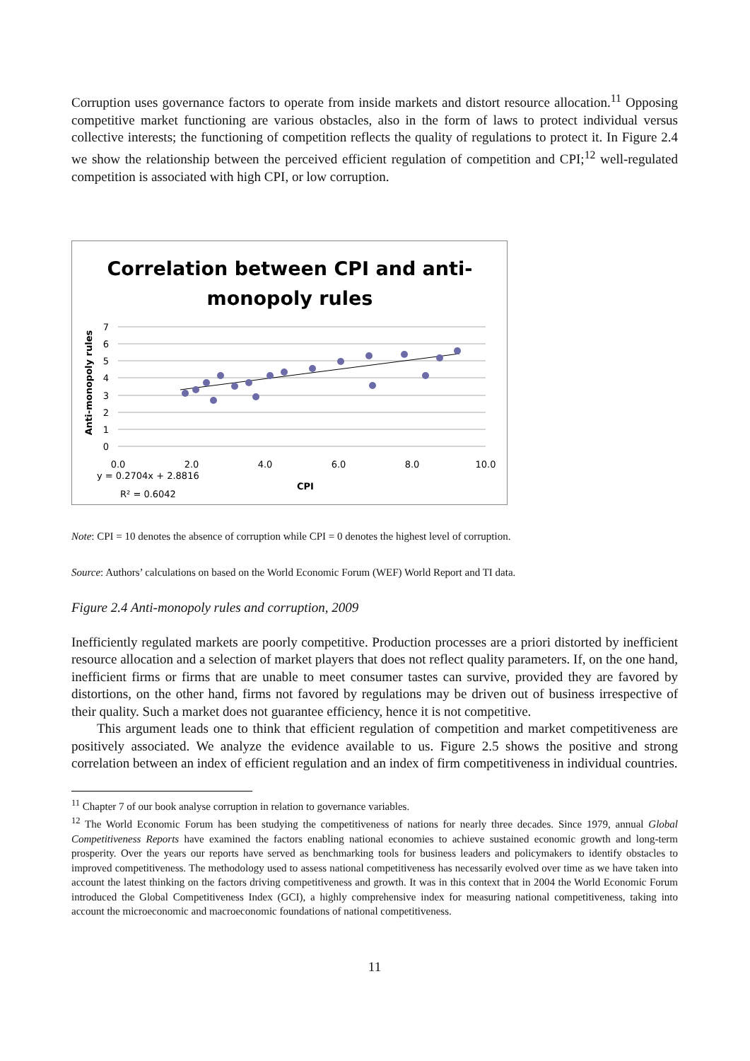Corruption uses governance factors to operate from inside markets and distort resource allocation.<sup>11</sup> Opposing competitive market functioning are various obstacles, also in the form of laws to protect individual versus collective interests; the functioning of competition reflects the quality of regulations to protect it. In Figure 2.4 we show the relationship between the perceived efficient regulation of competition and CPI;<sup>12</sup> well-regulated competition is associated with high CPI, or low corruption.
Correlation between CPI and anti-
monopoly rules
7
6
5
4
3
2
1
0
0.0
2.0
4.0
6.0
8.0
10.0
Anti-monopoly rules
CPI
y = 0.2704x + 2.8816
R² = 0.6042
Note: CPI = 10 denotes the absence of corruption while CPI = 0 denotes the highest level of corruption.
Source: Authors’ calculations on based on the World Economic Forum (WEF) World Report and TI data.
Figure 2.4 Anti-monopoly rules and corruption, 2009
Inefficiently regulated markets are poorly competitive. Production processes are a priori distorted by inefficient resource allocation and a selection of market players that does not reflect quality parameters. If, on the one hand, inefficient firms or firms that are unable to meet consumer tastes can survive, provided they are favored by distortions, on the other hand, firms not favored by regulations may be driven out of business irrespective of their quality. Such a market does not guarantee efficiency, hence it is not competitive.
This argument leads one to think that efficient regulation of competition and market competitiveness are positively associated. We analyze the evidence available to us. Figure 2.5 shows the positive and strong correlation between an index of efficient regulation and an index of firm competitiveness in individual countries.
<sup>11</sup> Chapter 7 of our book analyse corruption in relation to governance variables.
<sup>12</sup> The World Economic Forum has been studying the competitiveness of nations for nearly three decades. Since 1979, annual Global Competitiveness Reports have examined the factors enabling national economies to achieve sustained economic growth and long-term prosperity. Over the years our reports have served as benchmarking tools for business leaders and policymakers to identify obstacles to improved competitiveness. The methodology used to assess national competitiveness has necessarily evolved over time as we have taken into account the latest thinking on the factors driving competitiveness and growth. It was in this context that in 2004 the World Economic Forum introduced the Global Competitiveness Index (GCI), a highly comprehensive index for measuring national competitiveness, taking into account the microeconomic and macroeconomic foundations of national competitiveness.
11